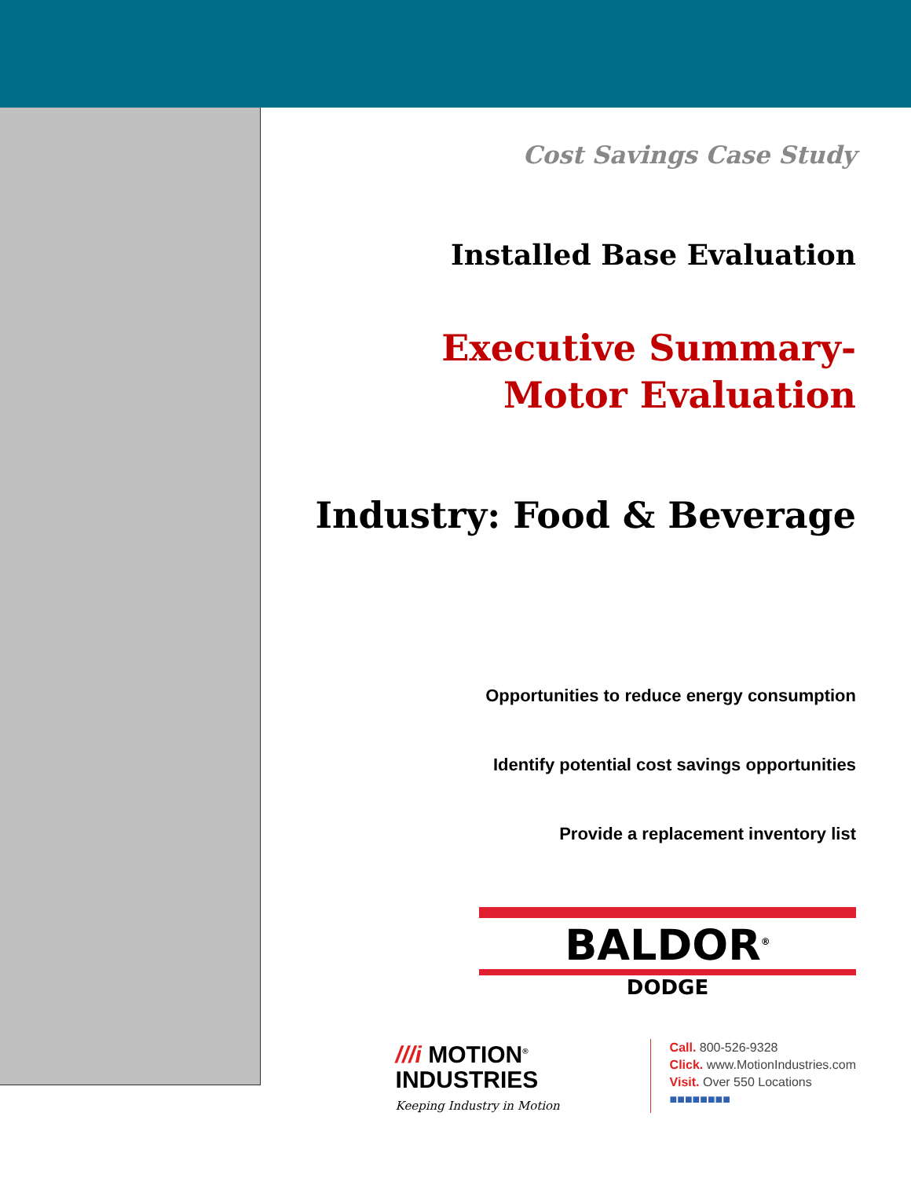Cost Savings Case Study
Installed Base Evaluation
Executive Summary-
Motor Evaluation
Industry: Food & Beverage
Opportunities to reduce energy consumption
Identify potential cost savings opportunities
Provide a replacement inventory list
BALDOR<sup>®</sup>
DODGE
///i MOTION<sup>®</sup>
INDUSTRIES
Keeping Industry in Motion
Call. 800-526-9328
Click. www.MotionIndustries.com
Visit. Over 550 Locations
■■■■■■■■